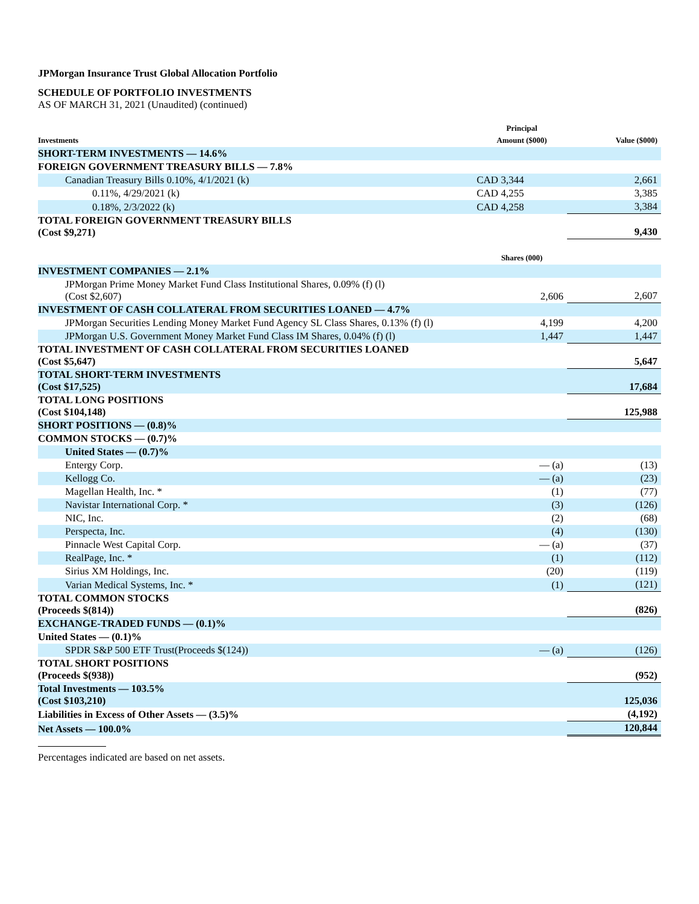JPMorgan Insurance Trust Global Allocation Portfolio
SCHEDULE OF PORTFOLIO INVESTMENTS
AS OF MARCH 31, 2021 (Unaudited) (continued)
| Investments | Principal Amount ($000) | Value ($000) |
| --- | --- | --- |
| SHORT-TERM INVESTMENTS — 14.6% | | |
| FOREIGN GOVERNMENT TREASURY BILLS — 7.8% | | |
| Canadian Treasury Bills 0.10%, 4/1/2021 (k) | CAD 3,344 | 2,661 |
| 0.11%, 4/29/2021 (k) | CAD 4,255 | 3,385 |
| 0.18%, 2/3/2022 (k) | CAD 4,258 | 3,384 |
| TOTAL FOREIGN GOVERNMENT TREASURY BILLS (Cost $9,271) | | 9,430 |
| | Shares (000) | |
| INVESTMENT COMPANIES — 2.1% | | |
| JPMorgan Prime Money Market Fund Class Institutional Shares, 0.09% (f) (l) (Cost $2,607) | 2,606 | 2,607 |
| INVESTMENT OF CASH COLLATERAL FROM SECURITIES LOANED — 4.7% | | |
| JPMorgan Securities Lending Money Market Fund Agency SL Class Shares, 0.13% (f) (l) | 4,199 | 4,200 |
| JPMorgan U.S. Government Money Market Fund Class IM Shares, 0.04% (f) (l) | 1,447 | 1,447 |
| TOTAL INVESTMENT OF CASH COLLATERAL FROM SECURITIES LOANED (Cost $5,647) | | 5,647 |
| TOTAL SHORT-TERM INVESTMENTS (Cost $17,525) | | 17,684 |
| TOTAL LONG POSITIONS (Cost $104,148) | | 125,988 |
| SHORT POSITIONS — (0.8)% | | |
| COMMON STOCKS — (0.7)% | | |
| United States — (0.7)% | | |
| Entergy Corp. | — (a) | (13) |
| Kellogg Co. | — (a) | (23) |
| Magellan Health, Inc. * | (1) | (77) |
| Navistar International Corp. * | (3) | (126) |
| NIC, Inc. | (2) | (68) |
| Perspecta, Inc. | (4) | (130) |
| Pinnacle West Capital Corp. | — (a) | (37) |
| RealPage, Inc. * | (1) | (112) |
| Sirius XM Holdings, Inc. | (20) | (119) |
| Varian Medical Systems, Inc. * | (1) | (121) |
| TOTAL COMMON STOCKS (Proceeds $(814)) | | (826) |
| EXCHANGE-TRADED FUNDS — (0.1)% | | |
| United States — (0.1)% | | |
| SPDR S&P 500 ETF Trust(Proceeds $(124)) | — (a) | (126) |
| TOTAL SHORT POSITIONS (Proceeds $(938)) | | (952) |
| Total Investments — 103.5% (Cost $103,210) | | 125,036 |
| Liabilities in Excess of Other Assets — (3.5)% | | (4,192) |
| Net Assets — 100.0% | | 120,844 |
Percentages indicated are based on net assets.